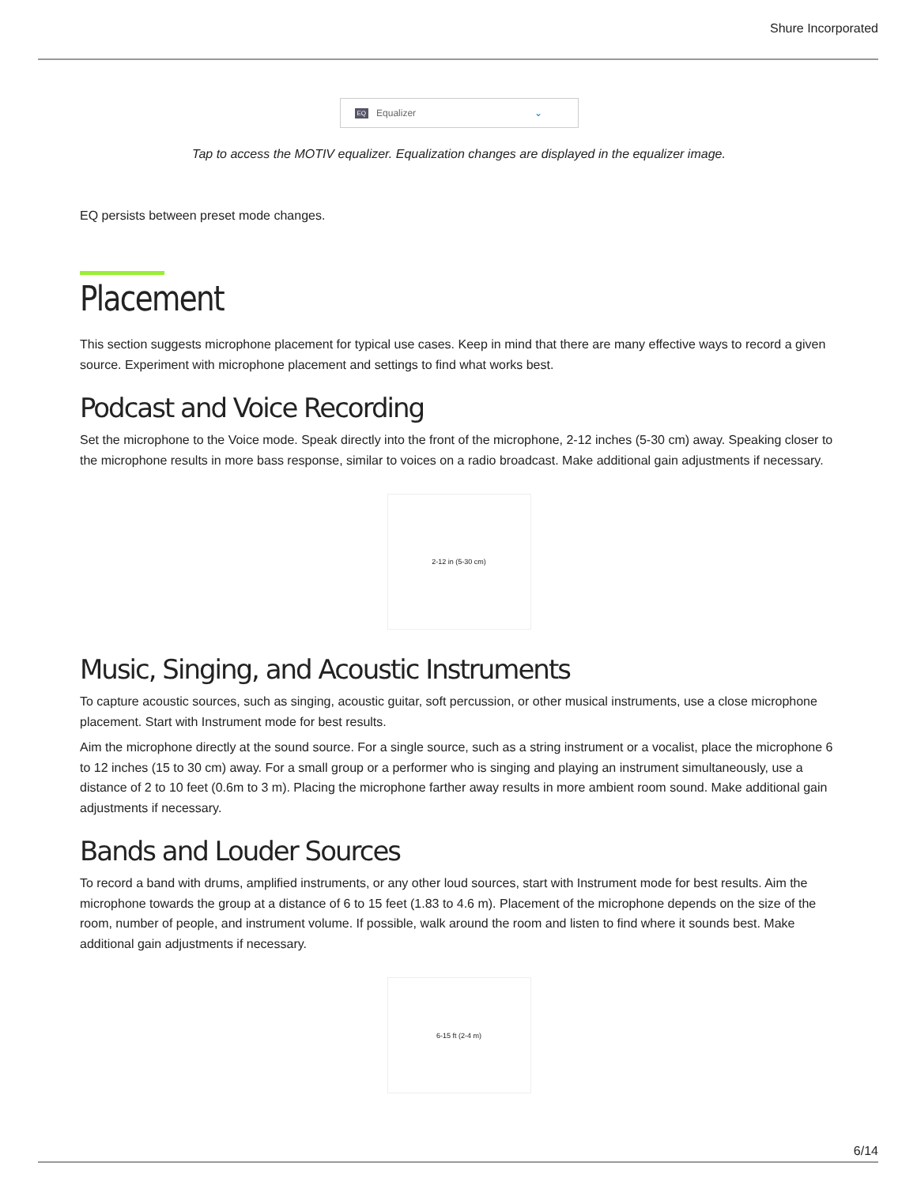Shure Incorporated
EQ Equalizer ⌄
Tap to access the MOTIV equalizer. Equalization changes are displayed in the equalizer image.
EQ persists between preset mode changes.
Placement
This section suggests microphone placement for typical use cases. Keep in mind that there are many effective ways to record a given source. Experiment with microphone placement and settings to find what works best.
Podcast and Voice Recording
Set the microphone to the Voice mode. Speak directly into the front of the microphone, 2-12 inches (5-30 cm) away. Speaking closer to the microphone results in more bass response, similar to voices on a radio broadcast. Make additional gain adjustments if necessary.
2-12 in (5-30 cm)
Music, Singing, and Acoustic Instruments
To capture acoustic sources, such as singing, acoustic guitar, soft percussion, or other musical instruments, use a close microphone placement. Start with Instrument mode for best results.
Aim the microphone directly at the sound source. For a single source, such as a string instrument or a vocalist, place the microphone 6 to 12 inches (15 to 30 cm) away. For a small group or a performer who is singing and playing an instrument simultaneously, use a distance of 2 to 10 feet (0.6m to 3 m). Placing the microphone farther away results in more ambient room sound. Make additional gain adjustments if necessary.
Bands and Louder Sources
To record a band with drums, amplified instruments, or any other loud sources, start with Instrument mode for best results. Aim the microphone towards the group at a distance of 6 to 15 feet (1.83 to 4.6 m). Placement of the microphone depends on the size of the room, number of people, and instrument volume. If possible, walk around the room and listen to find where it sounds best. Make additional gain adjustments if necessary.
6-15 ft (2-4 m)
6/14